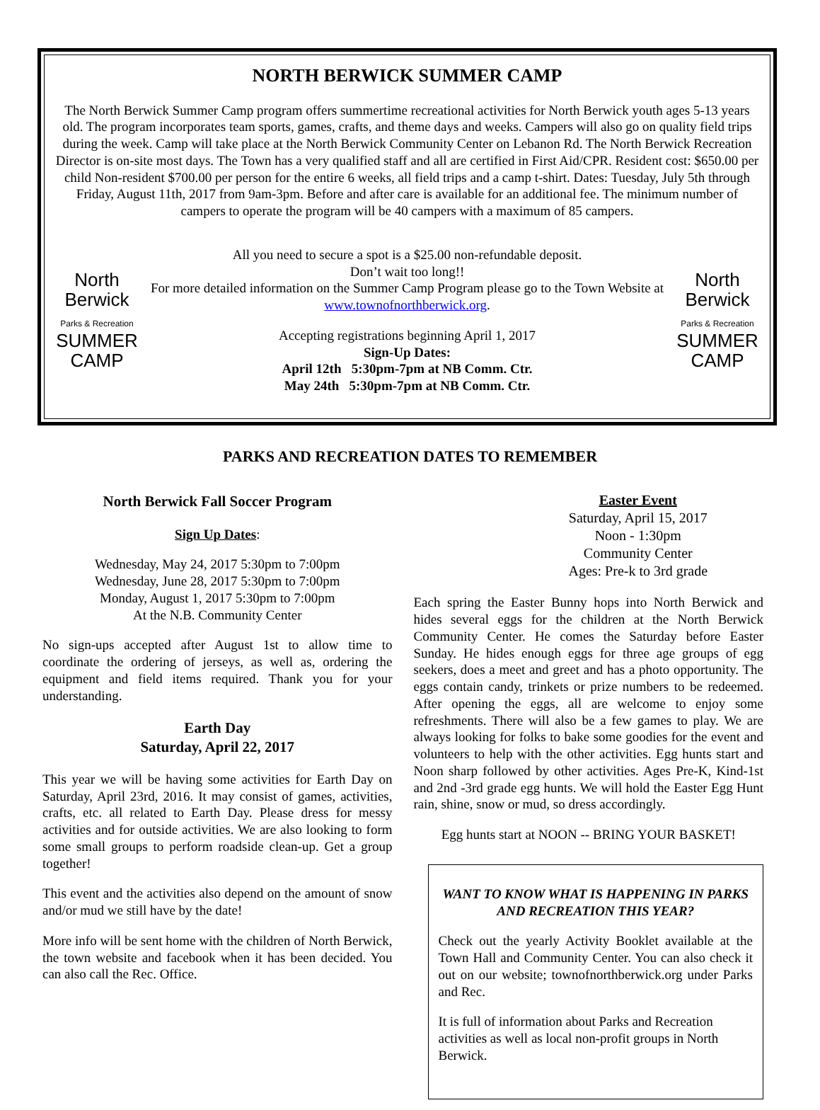NORTH BERWICK SUMMER CAMP
The North Berwick Summer Camp program offers summertime recreational activities for North Berwick youth ages 5-13 years old. The program incorporates team sports, games, crafts, and theme days and weeks. Campers will also go on quality field trips during the week. Camp will take place at the North Berwick Community Center on Lebanon Rd. The North Berwick Recreation Director is on-site most days. The Town has a very qualified staff and all are certified in First Aid/CPR. Resident cost: $650.00 per child Non-resident $700.00 per person for the entire 6 weeks, all field trips and a camp t-shirt. Dates: Tuesday, July 5th through Friday, August 11th, 2017 from 9am-3pm. Before and after care is available for an additional fee. The minimum number of campers to operate the program will be 40 campers with a maximum of 85 campers.
North Berwick
Parks & Recreation
SUMMER CAMP
All you need to secure a spot is a $25.00 non-refundable deposit.
Don’t wait too long!!
For more detailed information on the Summer Camp Program please go to the Town Website at www.townofnorthberwick.org.
Accepting registrations beginning April 1, 2017
Sign-Up Dates:
April 12th 5:30pm-7pm at NB Comm. Ctr.
May 24th 5:30pm-7pm at NB Comm. Ctr.
North Berwick
Parks & Recreation
SUMMER CAMP
PARKS AND RECREATION DATES TO REMEMBER
North Berwick Fall Soccer Program
Sign Up Dates:
Wednesday, May 24, 2017 5:30pm to 7:00pm
Wednesday, June 28, 2017 5:30pm to 7:00pm
Monday, August 1, 2017 5:30pm to 7:00pm
At the N.B. Community Center
No sign-ups accepted after August 1st to allow time to coordinate the ordering of jerseys, as well as, ordering the equipment and field items required. Thank you for your understanding.
Earth Day
Saturday, April 22, 2017
This year we will be having some activities for Earth Day on Saturday, April 23rd, 2016. It may consist of games, activities, crafts, etc. all related to Earth Day. Please dress for messy activities and for outside activities. We are also looking to form some small groups to perform roadside clean-up. Get a group together!
This event and the activities also depend on the amount of snow and/or mud we still have by the date!
More info will be sent home with the children of North Berwick, the town website and facebook when it has been decided. You can also call the Rec. Office.
Easter Event
Saturday, April 15, 2017
Noon - 1:30pm
Community Center
Ages: Pre-k to 3rd grade
Each spring the Easter Bunny hops into North Berwick and hides several eggs for the children at the North Berwick Community Center. He comes the Saturday before Easter Sunday. He hides enough eggs for three age groups of egg seekers, does a meet and greet and has a photo opportunity. The eggs contain candy, trinkets or prize numbers to be redeemed. After opening the eggs, all are welcome to enjoy some refreshments. There will also be a few games to play. We are always looking for folks to bake some goodies for the event and volunteers to help with the other activities. Egg hunts start and Noon sharp followed by other activities. Ages Pre-K, Kind-1st and 2nd -3rd grade egg hunts. We will hold the Easter Egg Hunt rain, shine, snow or mud, so dress accordingly.
Egg hunts start at NOON -- BRING YOUR BASKET!
WANT TO KNOW WHAT IS HAPPENING IN PARKS AND RECREATION THIS YEAR?
Check out the yearly Activity Booklet available at the Town Hall and Community Center. You can also check it out on our website; townofnorthberwick.org under Parks and Rec.
It is full of information about Parks and Recreation activities as well as local non-profit groups in North Berwick.